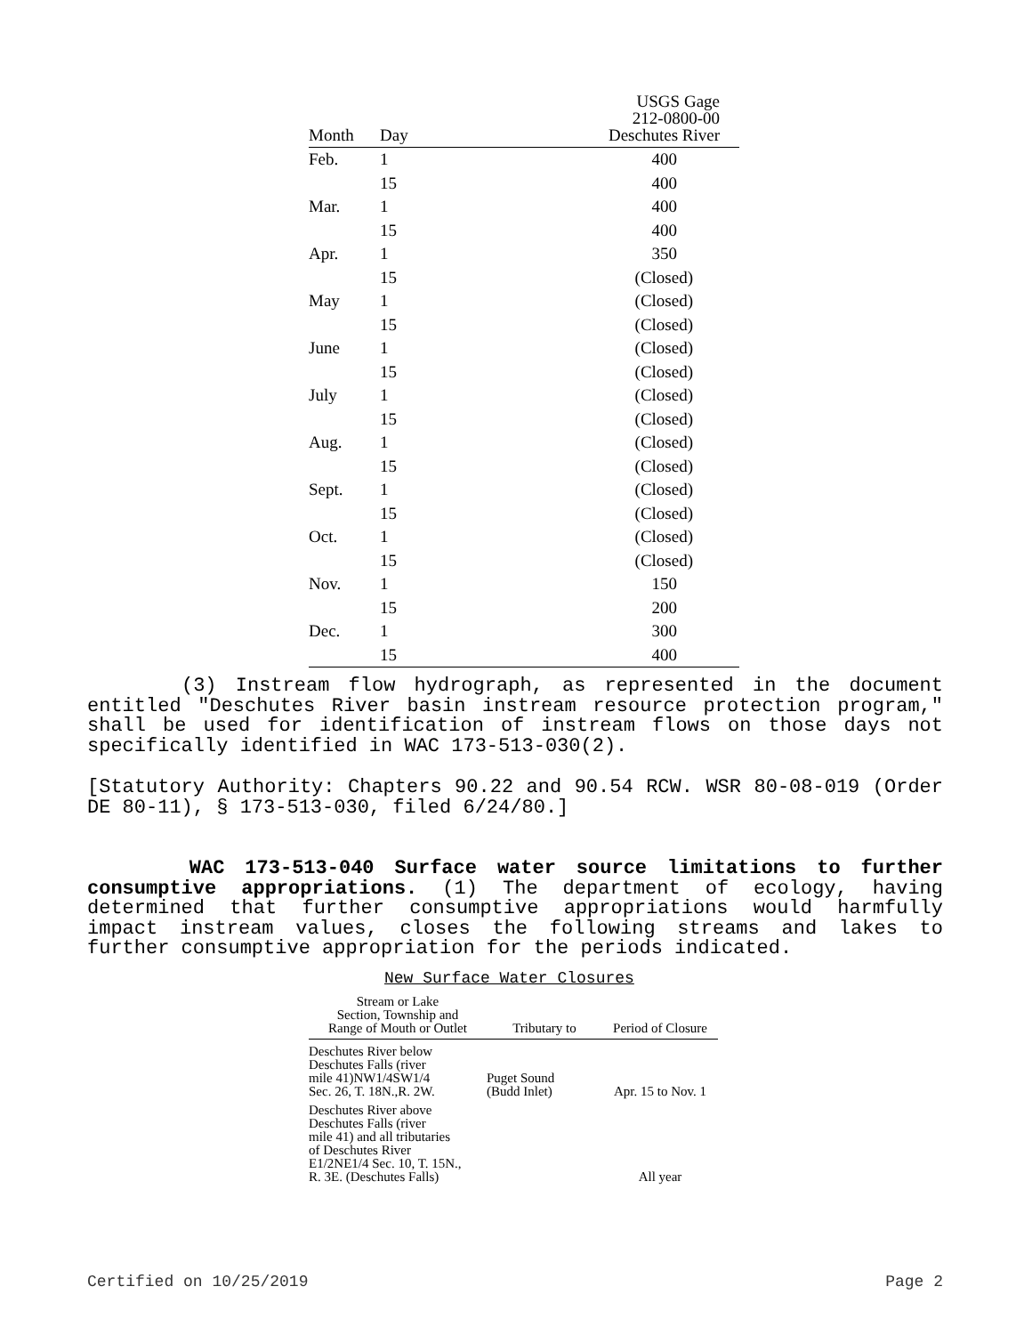| Month | Day | USGS Gage 212-0800-00 Deschutes River |
| --- | --- | --- |
| Feb. | 1 | 400 |
| | 15 | 400 |
| Mar. | 1 | 400 |
| | 15 | 400 |
| Apr. | 1 | 350 |
| | 15 | (Closed) |
| May | 1 | (Closed) |
| | 15 | (Closed) |
| June | 1 | (Closed) |
| | 15 | (Closed) |
| July | 1 | (Closed) |
| | 15 | (Closed) |
| Aug. | 1 | (Closed) |
| | 15 | (Closed) |
| Sept. | 1 | (Closed) |
| | 15 | (Closed) |
| Oct. | 1 | (Closed) |
| | 15 | (Closed) |
| Nov. | 1 | 150 |
| | 15 | 200 |
| Dec. | 1 | 300 |
| | 15 | 400 |
(3) Instream flow hydrograph, as represented in the document entitled "Deschutes River basin instream resource protection program," shall be used for identification of instream flows on those days not specifically identified in WAC 173-513-030(2).
[Statutory Authority: Chapters 90.22 and 90.54 RCW. WSR 80-08-019 (Order DE 80-11), § 173-513-030, filed 6/24/80.]
WAC 173-513-040 Surface water source limitations to further consumptive appropriations. (1) The department of ecology, having determined that further consumptive appropriations would harmfully impact instream values, closes the following streams and lakes to further consumptive appropriation for the periods indicated.
New Surface Water Closures
| Stream or Lake Section, Township and Range of Mouth or Outlet | Tributary to | Period of Closure |
| --- | --- | --- |
| Deschutes River below Deschutes Falls (river mile 41)NW1/4SW1/4 Sec. 26, T. 18N.,R. 2W. | Puget Sound (Budd Inlet) | Apr. 15 to Nov. 1 |
| Deschutes River above Deschutes Falls (river mile 41) and all tributaries of Deschutes River E1/2NE1/4 Sec. 10, T. 15N., R. 3E. (Deschutes Falls) | | All year |
Certified on 10/25/2019 Page 2